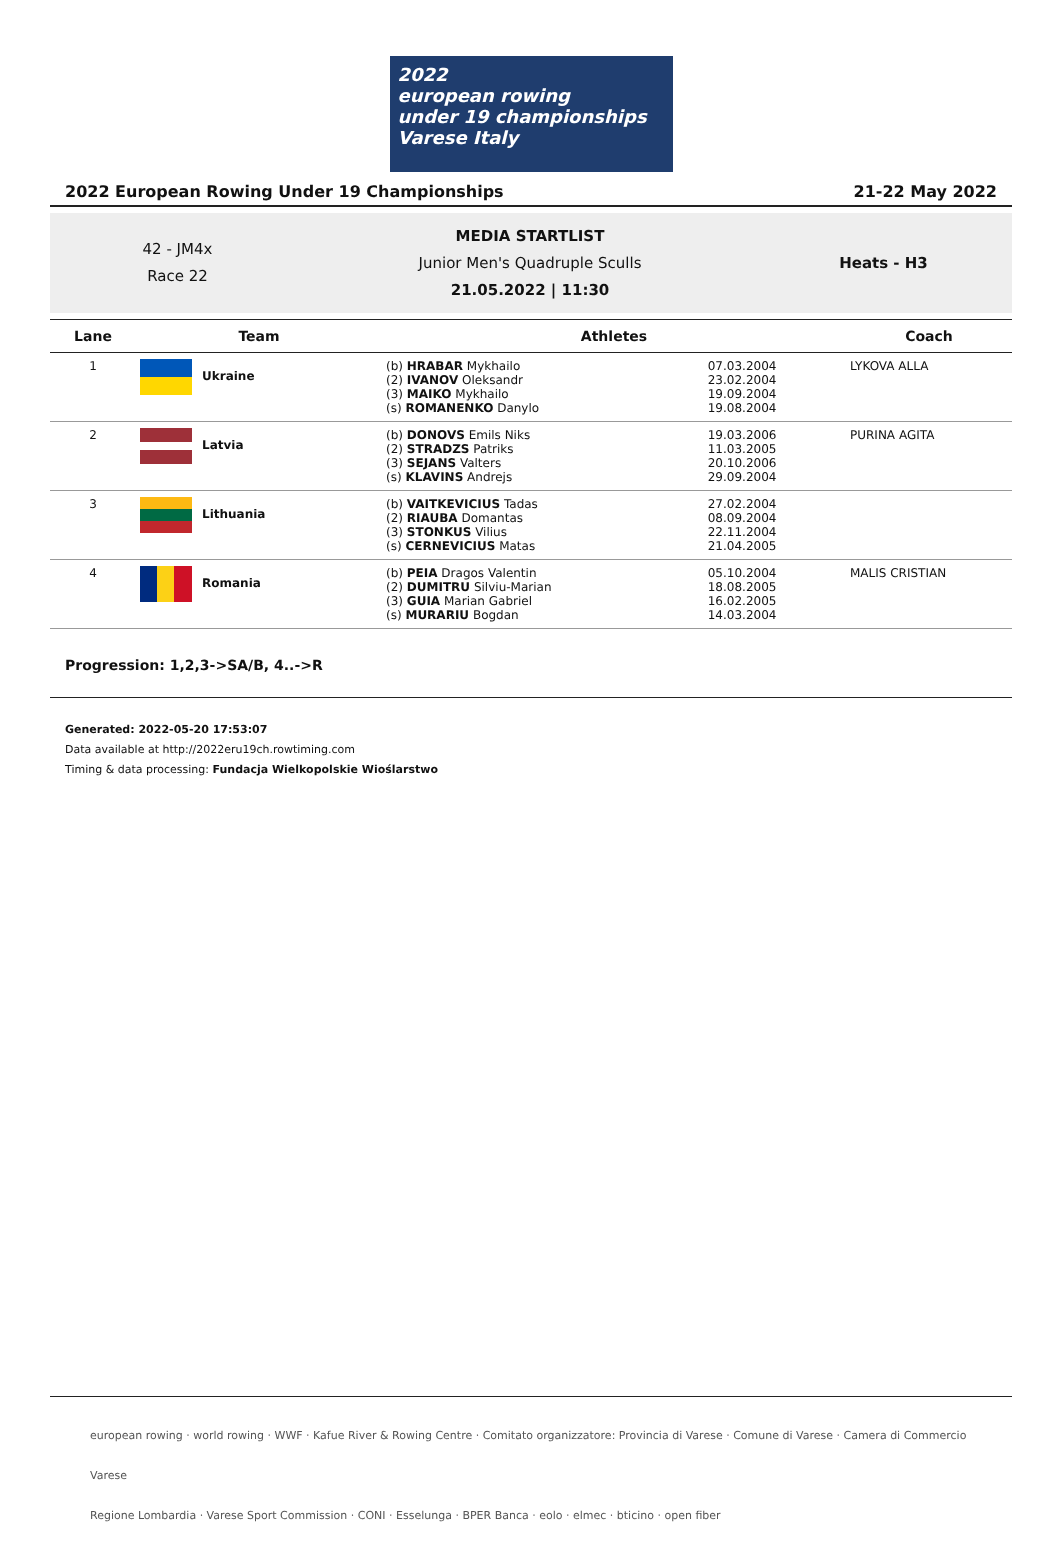2022
european rowing
under 19 championships Varese Italy
2022 European Rowing Under 19 Championships 21-22 May 2022
42 - JM4x
Race 22
MEDIA STARTLIST
Junior Men's Quadruple Sculls
21.05.2022 | 11:30
Heats - H3
| Lane | Team | Athletes | | Coach |
| --- | --- | --- | --- | --- |
| 1 | Ukraine | (b) HRABAR Mykhailo (2) IVANOV Oleksandr (3) MAIKO Mykhailo (s) ROMANENKO Danylo | 07.03.2004 23.02.2004 19.09.2004 19.08.2004 | LYKOVA ALLA |
| 2 | Latvia | (b) DONOVS Emils Niks (2) STRADZS Patriks (3) SEJANS Valters (s) KLAVINS Andrejs | 19.03.2006 11.03.2005 20.10.2006 29.09.2004 | PURINA AGITA |
| 3 | Lithuania | (b) VAITKEVICIUS Tadas (2) RIAUBA Domantas (3) STONKUS Vilius (s) CERNEVICIUS Matas | 27.02.2004 08.09.2004 22.11.2004 21.04.2005 | |
| 4 | Romania | (b) PEIA Dragos Valentin (2) DUMITRU Silviu-Marian (3) GUIA Marian Gabriel (s) MURARIU Bogdan | 05.10.2004 18.08.2005 16.02.2005 14.03.2004 | MALIS CRISTIAN |
Progression: 1,2,3->SA/B, 4..->R
Generated: 2022-05-20 17:53:07
Data available at http://2022eru19ch.rowtiming.com
Timing & data processing: Fundacja Wielkopolskie Wioślarstwo
european rowing · world rowing · WWF · Kafue River & Rowing Centre · Comitato organizzatore: Provincia di Varese · Comune di Varese · Camera di Commercio Varese
Regione Lombardia · Varese Sport Commission · CONI · Esselunga · BPER Banca · eolo · elmec · bticino · open fiber